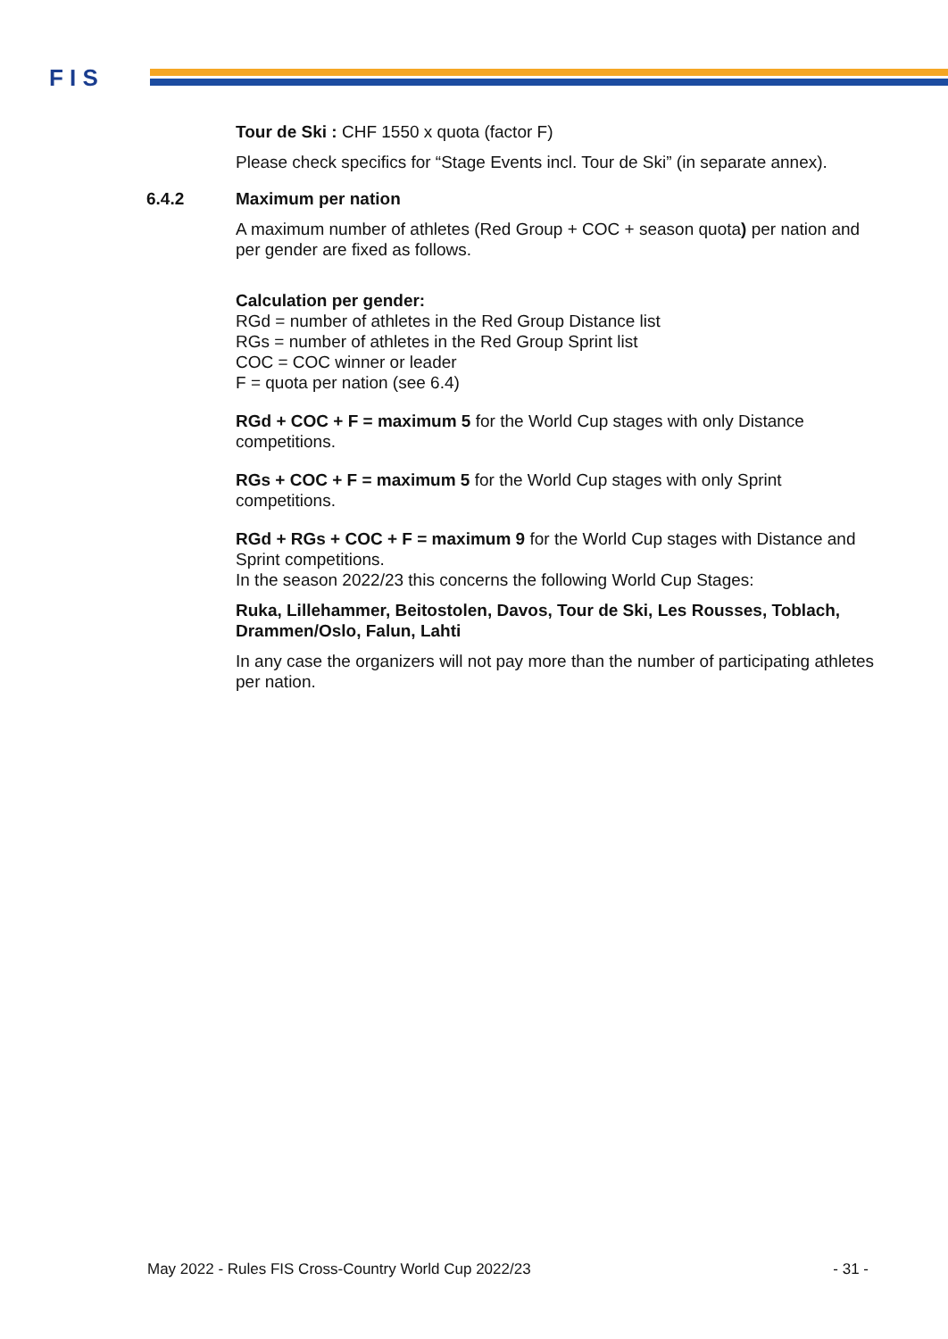F I S
Tour de Ski : CHF 1550 x quota (factor F)
Please check specifics for “Stage Events incl. Tour de Ski” (in separate annex).
6.4.2 Maximum per nation
A maximum number of athletes (Red Group + COC + season quota) per nation and per gender are fixed as follows.
Calculation per gender:
RGd = number of athletes in the Red Group Distance list
RGs = number of athletes in the Red Group Sprint list
COC = COC winner or leader
F = quota per nation (see 6.4)
RGd + COC + F = maximum 5 for the World Cup stages with only Distance competitions.
RGs + COC + F = maximum 5 for the World Cup stages with only Sprint competitions.
RGd + RGs + COC + F = maximum 9 for the World Cup stages with Distance and Sprint competitions.
In the season 2022/23 this concerns the following World Cup Stages:
Ruka, Lillehammer, Beitostolen, Davos, Tour de Ski, Les Rousses, Toblach, Drammen/Oslo, Falun, Lahti
In any case the organizers will not pay more than the number of participating athletes per nation.
May 2022 - Rules FIS Cross-Country World Cup 2022/23 - 31 -